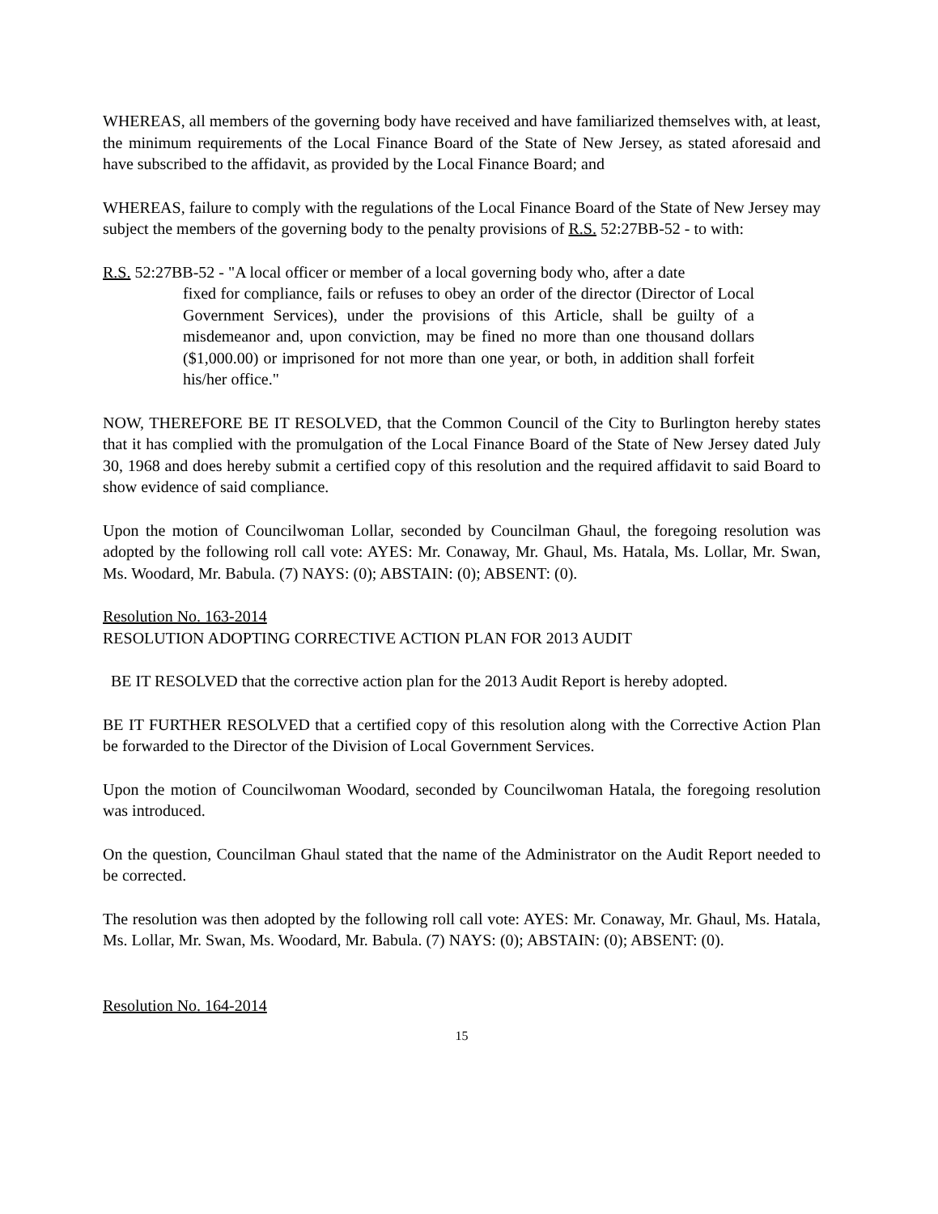WHEREAS, all members of the governing body have received and have familiarized themselves with, at least, the minimum requirements of the Local Finance Board of the State of New Jersey, as stated aforesaid and have subscribed to the affidavit, as provided by the Local Finance Board; and
WHEREAS, failure to comply with the regulations of the Local Finance Board of the State of New Jersey may subject the members of the governing body to the penalty provisions of R.S. 52:27BB-52 - to with:
R.S. 52:27BB-52 - "A local officer or member of a local governing body who, after a date
fixed for compliance, fails or refuses to obey an order of the director (Director of Local Government Services), under the provisions of this Article, shall be guilty of a misdemeanor and, upon conviction, may be fined no more than one thousand dollars ($1,000.00) or imprisoned for not more than one year, or both, in addition shall forfeit his/her office."
NOW, THEREFORE BE IT RESOLVED, that the Common Council of the City to Burlington hereby states that it has complied with the promulgation of the Local Finance Board of the State of New Jersey dated July 30, 1968 and does hereby submit a certified copy of this resolution and the required affidavit to said Board to show evidence of said compliance.
Upon the motion of Councilwoman Lollar, seconded by Councilman Ghaul, the foregoing resolution was adopted by the following roll call vote: AYES: Mr. Conaway, Mr. Ghaul, Ms. Hatala, Ms. Lollar, Mr. Swan, Ms. Woodard, Mr. Babula. (7) NAYS: (0); ABSTAIN: (0); ABSENT: (0).
Resolution No. 163-2014
RESOLUTION ADOPTING CORRECTIVE ACTION PLAN FOR 2013 AUDIT
BE IT RESOLVED that the corrective action plan for the 2013 Audit Report is hereby adopted.
BE IT FURTHER RESOLVED that a certified copy of this resolution along with the Corrective Action Plan be forwarded to the Director of the Division of Local Government Services.
Upon the motion of Councilwoman Woodard, seconded by Councilwoman Hatala, the foregoing resolution was introduced.
On the question, Councilman Ghaul stated that the name of the Administrator on the Audit Report needed to be corrected.
The resolution was then adopted by the following roll call vote: AYES: Mr. Conaway, Mr. Ghaul, Ms. Hatala, Ms. Lollar, Mr. Swan, Ms. Woodard, Mr. Babula. (7) NAYS: (0); ABSTAIN: (0); ABSENT: (0).
Resolution No. 164-2014
15